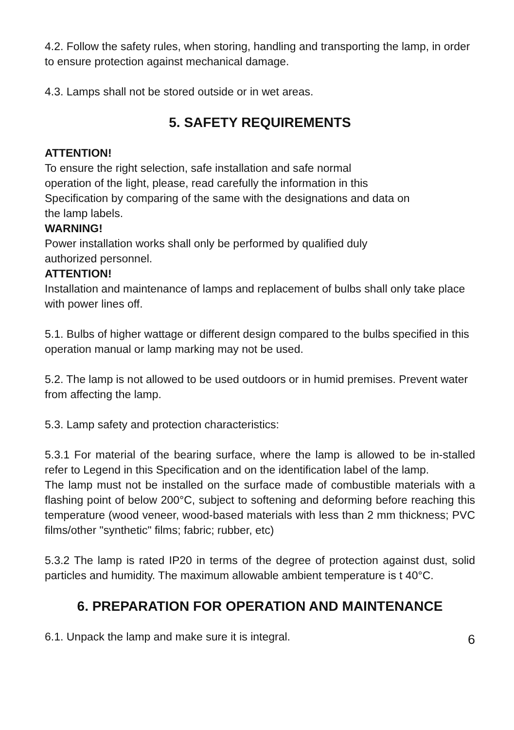4.2. Follow the safety rules, when storing, handling and transporting the lamp, in order to ensure protection against mechanical damage.
4.3. Lamps shall not be stored outside or in wet areas.
5. SAFETY REQUIREMENTS
ATTENTION!
To ensure the right selection, safe installation and safe normal
operation of the light, please, read carefully the information in this
Specification by comparing of the same with the designations and data on
the lamp labels.
WARNING!
Power installation works shall only be performed by qualified duly
authorized personnel.
ATTENTION!
Installation and maintenance of lamps and replacement of bulbs shall only take place with power lines off.
5.1. Bulbs of higher wattage or different design compared to the bulbs specified in this operation manual or lamp marking may not be used.
5.2. The lamp is not allowed to be used outdoors or in humid premises. Prevent water from affecting the lamp.
5.3. Lamp safety and protection characteristics:
5.3.1 For material of the bearing surface, where the lamp is allowed to be in-stalled refer to Legend in this Specification and on the identification label of the lamp.
The lamp must not be installed on the surface made of combustible materials with a flashing point of below 200°C, subject to softening and deforming before reaching this temperature (wood veneer, wood-based materials with less than 2 mm thickness; PVC films/other "synthetic" films; fabric; rubber, etc)
5.3.2 The lamp is rated IP20 in terms of the degree of protection against dust, solid particles and humidity. The maximum allowable ambient temperature is t 40°C.
6. PREPARATION FOR OPERATION AND MAINTENANCE
6.1. Unpack the lamp and make sure it is integral. 6